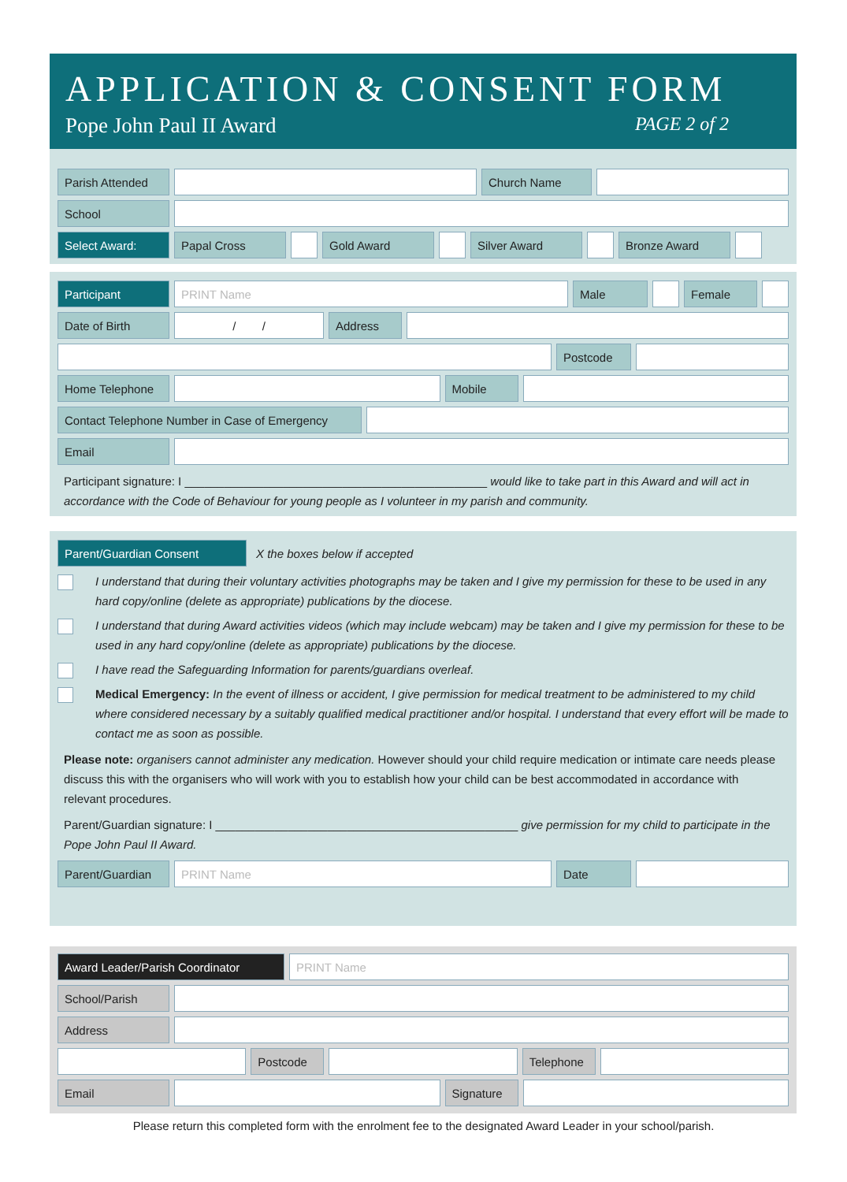APPLICATION & CONSENT FORM
Pope John Paul II Award PAGE 2 of 2
Parish Attended Church Name
School
Select Award: Papal Cross Gold Award Silver Award Bronze Award
Participant PRINT Name Male Female
Date of Birth / / Address
Postcode
Home Telephone Mobile
Contact Telephone Number in Case of Emergency
Email
Participant signature: I ______________________________________________ would like to take part in this Award and will act in accordance with the Code of Behaviour for young people as I volunteer in my parish and community.
Parent/Guardian Consent X the boxes below if accepted
I understand that during their voluntary activities photographs may be taken and I give my permission for these to be used in any hard copy/online (delete as appropriate) publications by the diocese.
I understand that during Award activities videos (which may include webcam) may be taken and I give my permission for these to be used in any hard copy/online (delete as appropriate) publications by the diocese.
I have read the Safeguarding Information for parents/guardians overleaf.
Medical Emergency: In the event of illness or accident, I give permission for medical treatment to be administered to my child where considered necessary by a suitably qualified medical practitioner and/or hospital. I understand that every effort will be made to contact me as soon as possible.
Please note: organisers cannot administer any medication. However should your child require medication or intimate care needs please discuss this with the organisers who will work with you to establish how your child can be best accommodated in accordance with relevant procedures.
Parent/Guardian signature: I ______________________________________________ give permission for my child to participate in the Pope John Paul II Award.
Parent/Guardian PRINT Name Date
Award Leader/Parish Coordinator PRINT Name
School/Parish
Address
Postcode Telephone
Email Signature
Please return this completed form with the enrolment fee to the designated Award Leader in your school/parish.